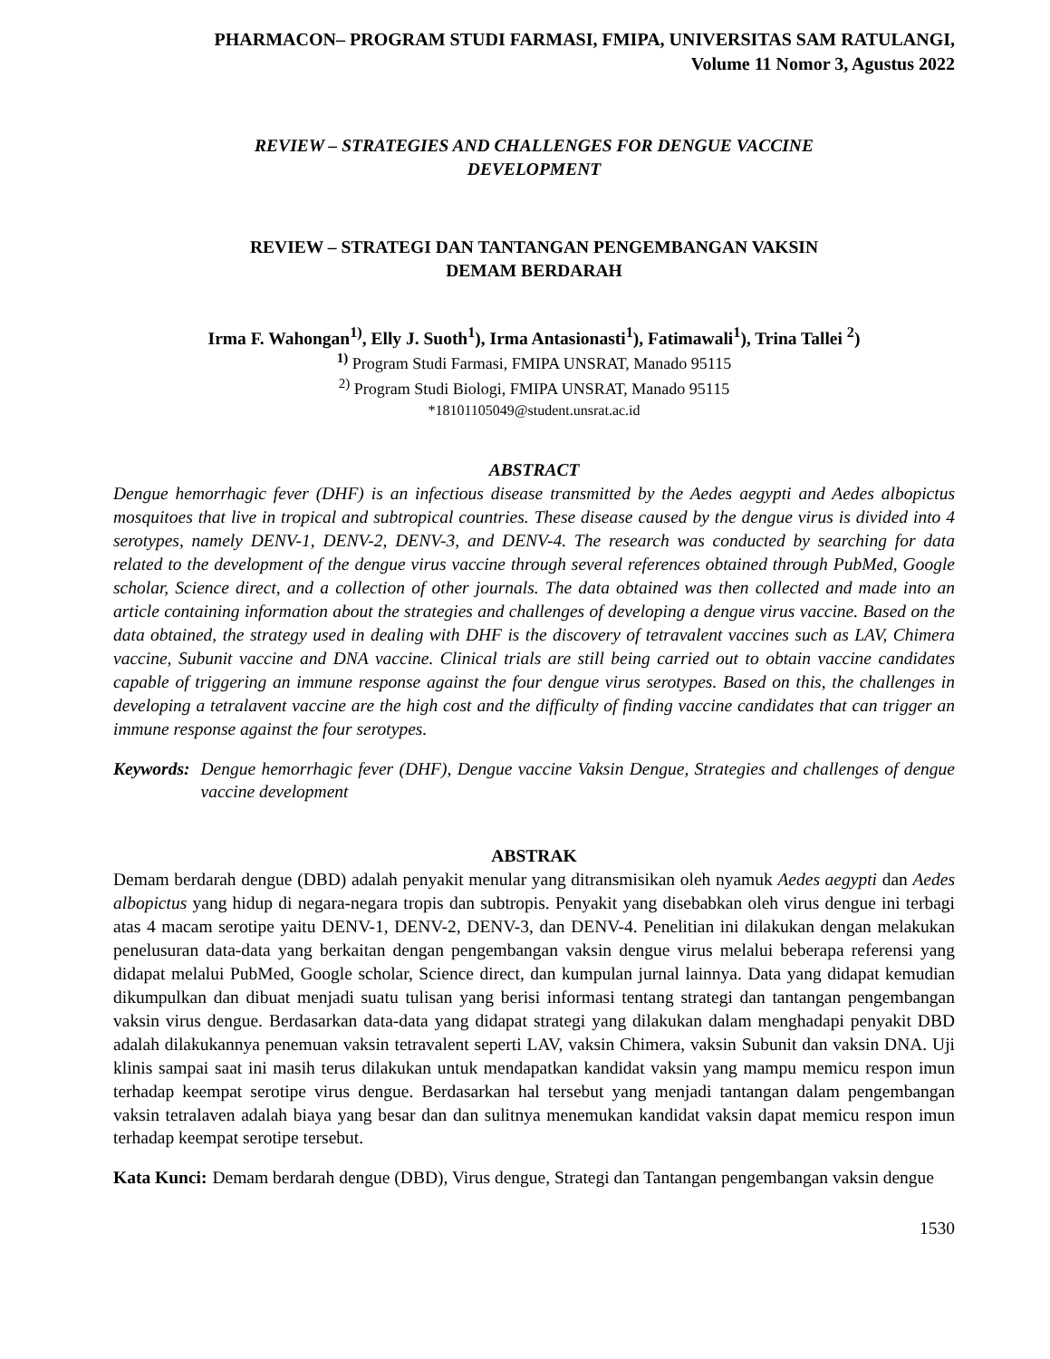PHARMACON– PROGRAM STUDI FARMASI, FMIPA, UNIVERSITAS SAM RATULANGI,
Volume 11 Nomor 3, Agustus 2022
REVIEW – STRATEGIES AND CHALLENGES FOR DENGUE VACCINE
DEVELOPMENT
REVIEW – STRATEGI DAN TANTANGAN PENGEMBANGAN VAKSIN
DEMAM BERDARAH
Irma F. Wahongan<sup>1)</sup>, Elly J. Suoth<sup>1</sup>), Irma Antasionasti<sup>1</sup>), Fatimawali<sup>1</sup>), Trina Tallei <sup>2</sup>)
<sup>1)</sup> Program Studi Farmasi, FMIPA UNSRAT, Manado 95115
<sup>2)</sup> Program Studi Biologi, FMIPA UNSRAT, Manado 95115
*18101105049@student.unsrat.ac.id
ABSTRACT
Dengue hemorrhagic fever (DHF) is an infectious disease transmitted by the Aedes aegypti and Aedes albopictus mosquitoes that live in tropical and subtropical countries. These disease caused by the dengue virus is divided into 4 serotypes, namely DENV-1, DENV-2, DENV-3, and DENV-4. The research was conducted by searching for data related to the development of the dengue virus vaccine through several references obtained through PubMed, Google scholar, Science direct, and a collection of other journals. The data obtained was then collected and made into an article containing information about the strategies and challenges of developing a dengue virus vaccine. Based on the data obtained, the strategy used in dealing with DHF is the discovery of tetravalent vaccines such as LAV, Chimera vaccine, Subunit vaccine and DNA vaccine. Clinical trials are still being carried out to obtain vaccine candidates capable of triggering an immune response against the four dengue virus serotypes. Based on this, the challenges in developing a tetralavent vaccine are the high cost and the difficulty of finding vaccine candidates that can trigger an immune response against the four serotypes.
Keywords: Dengue hemorrhagic fever (DHF), Dengue vaccine Vaksin Dengue, Strategies and challenges of dengue vaccine development
ABSTRAK
Demam berdarah dengue (DBD) adalah penyakit menular yang ditransmisikan oleh nyamuk Aedes aegypti dan Aedes albopictus yang hidup di negara-negara tropis dan subtropis. Penyakit yang disebabkan oleh virus dengue ini terbagi atas 4 macam serotipe yaitu DENV-1, DENV-2, DENV-3, dan DENV-4. Penelitian ini dilakukan dengan melakukan penelusuran data-data yang berkaitan dengan pengembangan vaksin dengue virus melalui beberapa referensi yang didapat melalui PubMed, Google scholar, Science direct, dan kumpulan jurnal lainnya. Data yang didapat kemudian dikumpulkan dan dibuat menjadi suatu tulisan yang berisi informasi tentang strategi dan tantangan pengembangan vaksin virus dengue. Berdasarkan data-data yang didapat strategi yang dilakukan dalam menghadapi penyakit DBD adalah dilakukannya penemuan vaksin tetravalent seperti LAV, vaksin Chimera, vaksin Subunit dan vaksin DNA. Uji klinis sampai saat ini masih terus dilakukan untuk mendapatkan kandidat vaksin yang mampu memicu respon imun terhadap keempat serotipe virus dengue. Berdasarkan hal tersebut yang menjadi tantangan dalam pengembangan vaksin tetralaven adalah biaya yang besar dan dan sulitnya menemukan kandidat vaksin dapat memicu respon imun terhadap keempat serotipe tersebut.
Kata Kunci: Demam berdarah dengue (DBD), Virus dengue, Strategi dan Tantangan pengembangan vaksin dengue
1530